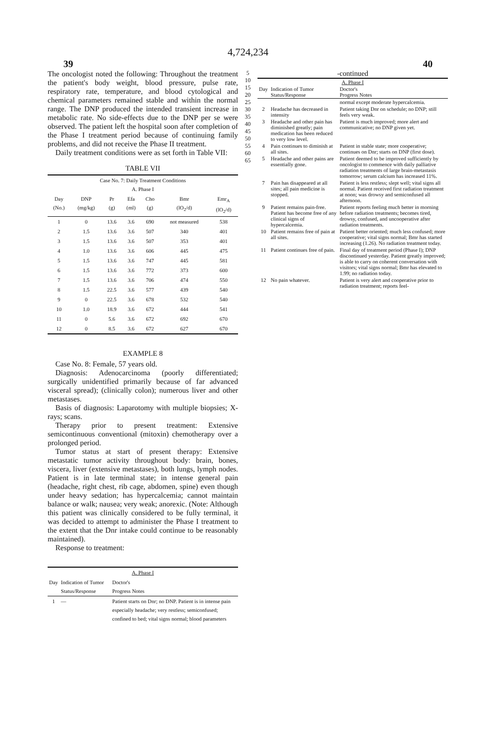4,724,234
39 40
The oncologist noted the following: Throughout the treatment the patient's body weight, blood pressure, pulse rate, respiratory rate, temperature, and blood cytological and chemical parameters remained stable and within the normal range. The DNP produced the intended transient increase in metabolic rate. No side-effects due to the DNP per se were observed. The patient left the hospital soon after completion of the Phase I treatment period because of continuing family problems, and did not receive the Phase II treatment.
Daily treatment conditions were as set forth in Table VII:
TABLE VII
| Case No. 7: Daily Treatment Conditions A. Phase I | | | | | | |
| --- | --- | --- | --- | --- | --- | --- |
| Day (No.) | DNP (mg/kg) | Pr (g) | Efa (ml) | Cho (g) | Bmr (lO<sub>2</sub>/d) | Emr<sub>A</sub> (lO<sub>2</sub>/d) |
| 1 | 0 | 13.6 | 3.6 | 690 | not measured | 538 |
| 2 | 1.5 | 13.6 | 3.6 | 507 | 340 | 401 |
| 3 | 1.5 | 13.6 | 3.6 | 507 | 353 | 401 |
| 4 | 1.0 | 13.6 | 3.6 | 606 | 445 | 475 |
| 5 | 1.5 | 13.6 | 3.6 | 747 | 445 | 581 |
| 6 | 1.5 | 13.6 | 3.6 | 772 | 373 | 600 |
| 7 | 1.5 | 13.6 | 3.6 | 706 | 474 | 550 |
| 8 | 1.5 | 22.5 | 3.6 | 577 | 439 | 540 |
| 9 | 0 | 22.5 | 3.6 | 678 | 532 | 540 |
| 10 | 1.0 | 18.9 | 3.6 | 672 | 444 | 541 |
| 11 | 0 | 5.6 | 3.6 | 672 | 692 | 670 |
| 12 | 0 | 8.5 | 3.6 | 672 | 627 | 670 |
EXAMPLE 8
Case No. 8: Female, 57 years old.
Diagnosis: Adenocarcinoma (poorly differentiated; surgically unidentified primarily because of far advanced visceral spread); (clinically colon); numerous liver and other metastases.
Basis of diagnosis: Laparotomy with multiple biopsies; X-rays; scans.
Therapy prior to present treatment: Extensive semicontinuous conventional (mitoxin) chemotherapy over a prolonged period.
Tumor status at start of present therapy: Extensive metastatic tumor activity throughout body: brain, bones, viscera, liver (extensive metastases), both lungs, lymph nodes. Patient is in late terminal state; in intense general pain (headache, right chest, rib cage, abdomen, spine) even though under heavy sedation; has hypercalcemia; cannot maintain balance or walk; nausea; very weak; anorexic. (Note: Although this patient was clinically considered to be fully terminal, it was decided to attempt to administer the Phase I treatment to the extent that the Dnr intake could continue to be reasonably maintained).
Response to treatment:
| A. Phase I | | |
| --- | --- | --- |
| Day | Indication of Tumor Status/Response | Doctor's Progress Notes |
| 1 | — | Patient starts on Dnr; no DNP. Patient is in intense pain especially headache; very restless; semiconfused; confined to bed; vital signs normal; blood parameters |
5
10
15
20
25
30
35
40
45
50
55
60
65
-continued
| A. Phase I | | |
| --- | --- | --- |
| Day | Indication of Tumor Status/Response | Doctor's Progress Notes |
| | | normal except moderate hypercalcemia. |
| 2 | Headache has decreased in intensity | Patient taking Dnr on schedule; no DNP; still feels very weak. |
| 3 | Headache and other pain has diminished greatly; pain medication has been reduced to very low level. | Patient is much improved; more alert and communicative; no DNP given yet. |
| 4 | Pain continues to diminish at all sites. | Patient in stable state; more cooperative; continues on Dnr; starts on DNP (first dose). |
| 5 | Headache and other pains are essentially gone. | Patient deemed to be improved sufficiently by oncologist to commence with daily palliative radiation treatments of large brain-metastasis tomorrow; serum calcium has increased 11%. |
| 7 | Pain has disappeared at all sites; all pain medicine is stopped. | Patient is less restless; slept well; vital signs all normal. Patient received first radiation treatment at noon; was drowsy and semiconfused all afternoon. |
| 9 | Patient remains pain-free. Patient has become free of any clinical signs of hypercalcemia. | Patient reports feeling much better in morning before radiation treatments; becomes tired, drowsy, confused, and uncooperative after radiation treatments. |
| 10 | Patient remains free of pain at all sites. | Patient better oriented; much less confused; more cooperative; vital signs normal; Bmr has started increasing (1.26). No radiation treatment today. |
| 11 | Patient continues free of pain. | Final day of treatment period (Phase I); DNP discontinued yesterday. Patient greatly improved; is able to carry on coherent conversation with visitors; vital signs normal; Bmr has elevated to 1.99; no radiation today. |
| 12 | No pain whatever. | Patient is very alert and cooperative prior to radiation treatment; reports feel- |